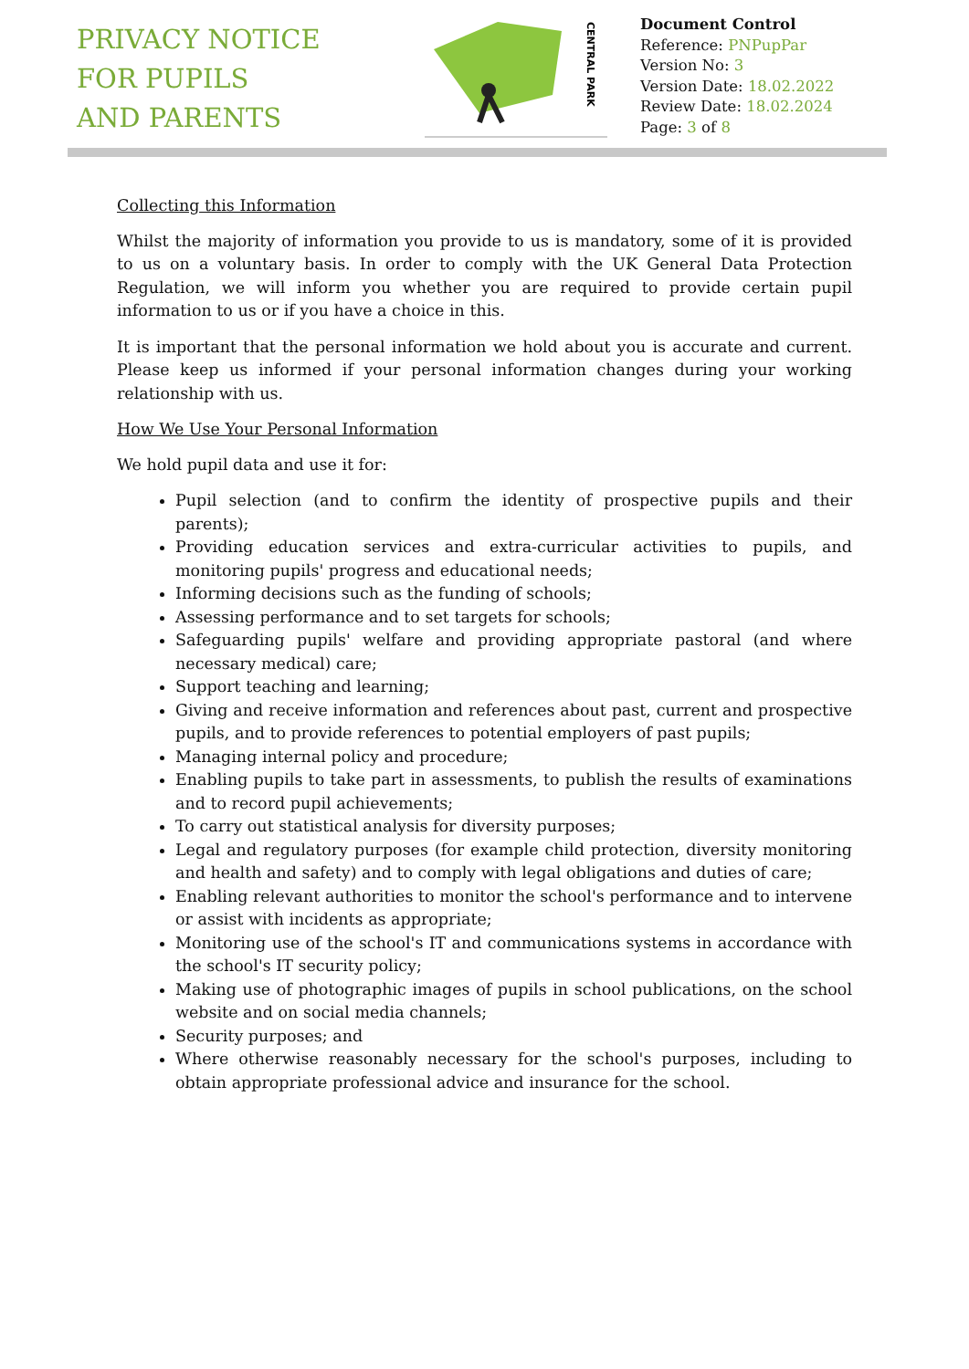PRIVACY NOTICE
FOR PUPILS
AND PARENTS
CENTRAL PARK
Document Control
Reference: PNPupPar
Version No: 3
Version Date: 18.02.2022
Review Date: 18.02.2024
Page: 3 of 8
Collecting this Information
Whilst the majority of information you provide to us is mandatory, some of it is provided to us on a voluntary basis. In order to comply with the UK General Data Protection Regulation, we will inform you whether you are required to provide certain pupil information to us or if you have a choice in this.
It is important that the personal information we hold about you is accurate and current. Please keep us informed if your personal information changes during your working relationship with us.
How We Use Your Personal Information
We hold pupil data and use it for:
Pupil selection (and to confirm the identity of prospective pupils and their parents);
Providing education services and extra-curricular activities to pupils, and monitoring pupils' progress and educational needs;
Informing decisions such as the funding of schools;
Assessing performance and to set targets for schools;
Safeguarding pupils' welfare and providing appropriate pastoral (and where necessary medical) care;
Support teaching and learning;
Giving and receive information and references about past, current and prospective pupils, and to provide references to potential employers of past pupils;
Managing internal policy and procedure;
Enabling pupils to take part in assessments, to publish the results of examinations and to record pupil achievements;
To carry out statistical analysis for diversity purposes;
Legal and regulatory purposes (for example child protection, diversity monitoring and health and safety) and to comply with legal obligations and duties of care;
Enabling relevant authorities to monitor the school's performance and to intervene or assist with incidents as appropriate;
Monitoring use of the school's IT and communications systems in accordance with the school's IT security policy;
Making use of photographic images of pupils in school publications, on the school website and on social media channels;
Security purposes; and
Where otherwise reasonably necessary for the school's purposes, including to obtain appropriate professional advice and insurance for the school.